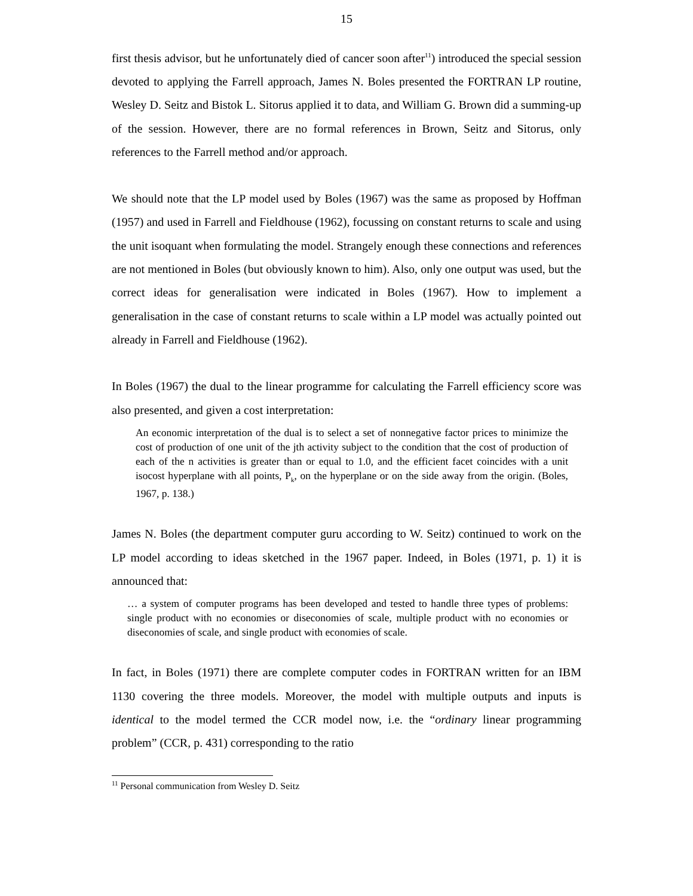15
first thesis advisor, but he unfortunately died of cancer soon after<sup>11</sup>) introduced the special session devoted to applying the Farrell approach, James N. Boles presented the FORTRAN LP routine, Wesley D. Seitz and Bistok L. Sitorus applied it to data, and William G. Brown did a summing-up of the session. However, there are no formal references in Brown, Seitz and Sitorus, only references to the Farrell method and/or approach.
We should note that the LP model used by Boles (1967) was the same as proposed by Hoffman (1957) and used in Farrell and Fieldhouse (1962), focussing on constant returns to scale and using the unit isoquant when formulating the model. Strangely enough these connections and references are not mentioned in Boles (but obviously known to him). Also, only one output was used, but the correct ideas for generalisation were indicated in Boles (1967). How to implement a generalisation in the case of constant returns to scale within a LP model was actually pointed out already in Farrell and Fieldhouse (1962).
In Boles (1967) the dual to the linear programme for calculating the Farrell efficiency score was also presented, and given a cost interpretation:
An economic interpretation of the dual is to select a set of nonnegative factor prices to minimize the cost of production of one unit of the jth activity subject to the condition that the cost of production of each of the n activities is greater than or equal to 1.0, and the efficient facet coincides with a unit isocost hyperplane with all points, P<sub>k</sub>, on the hyperplane or on the side away from the origin. (Boles, 1967, p. 138.)
James N. Boles (the department computer guru according to W. Seitz) continued to work on the LP model according to ideas sketched in the 1967 paper. Indeed, in Boles (1971, p. 1) it is announced that:
… a system of computer programs has been developed and tested to handle three types of problems: single product with no economies or diseconomies of scale, multiple product with no economies or diseconomies of scale, and single product with economies of scale.
In fact, in Boles (1971) there are complete computer codes in FORTRAN written for an IBM 1130 covering the three models. Moreover, the model with multiple outputs and inputs is identical to the model termed the CCR model now, i.e. the “ordinary linear programming problem” (CCR, p. 431) corresponding to the ratio
<sup>11</sup> Personal communication from Wesley D. Seitz